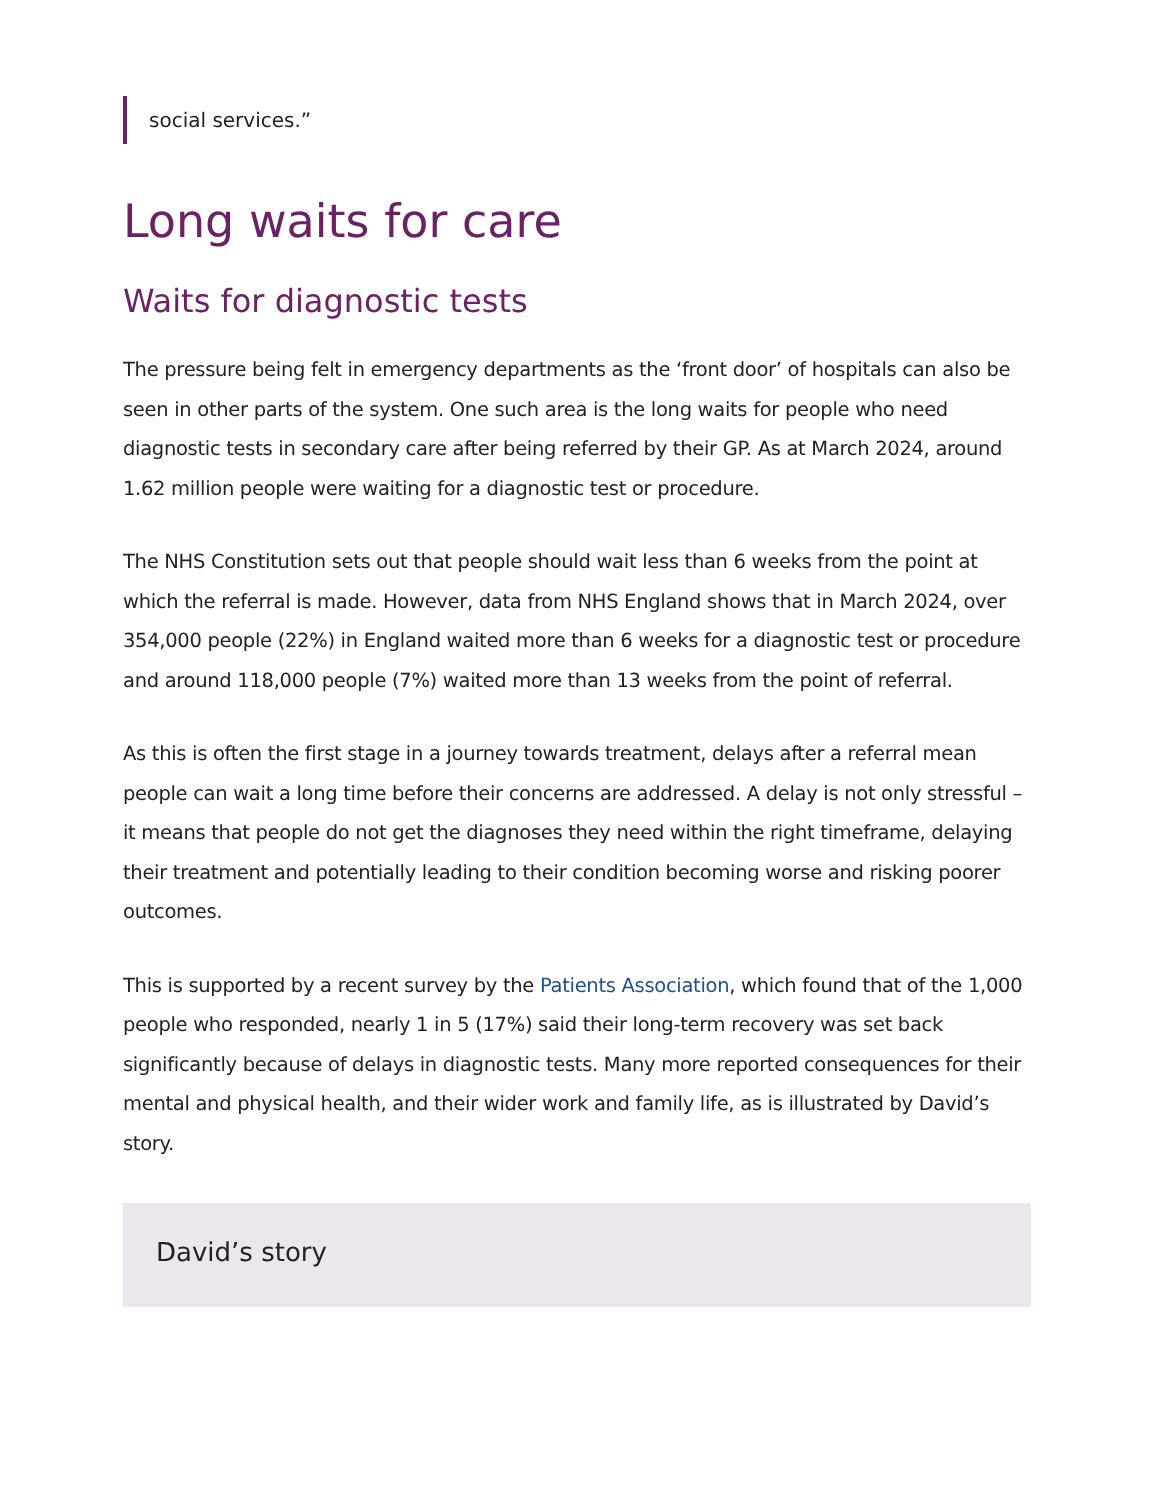social services.”
Long waits for care
Waits for diagnostic tests
The pressure being felt in emergency departments as the ‘front door’ of hospitals can also be seen in other parts of the system. One such area is the long waits for people who need diagnostic tests in secondary care after being referred by their GP. As at March 2024, around 1.62 million people were waiting for a diagnostic test or procedure.
The NHS Constitution sets out that people should wait less than 6 weeks from the point at which the referral is made. However, data from NHS England shows that in March 2024, over 354,000 people (22%) in England waited more than 6 weeks for a diagnostic test or procedure and around 118,000 people (7%) waited more than 13 weeks from the point of referral.
As this is often the first stage in a journey towards treatment, delays after a referral mean people can wait a long time before their concerns are addressed. A delay is not only stressful – it means that people do not get the diagnoses they need within the right timeframe, delaying their treatment and potentially leading to their condition becoming worse and risking poorer outcomes.
This is supported by a recent survey by the Patients Association, which found that of the 1,000 people who responded, nearly 1 in 5 (17%) said their long-term recovery was set back significantly because of delays in diagnostic tests. Many more reported consequences for their mental and physical health, and their wider work and family life, as is illustrated by David’s story.
David’s story